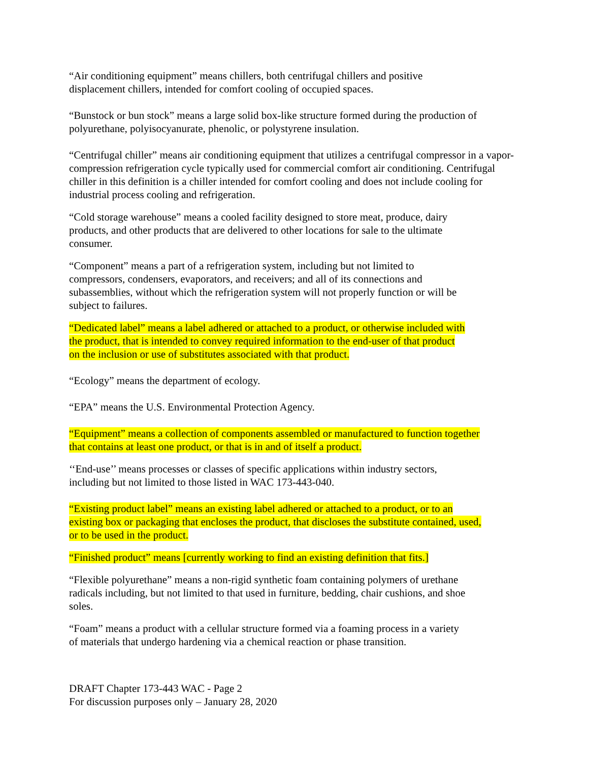“Air conditioning equipment” means chillers, both centrifugal chillers and positive
displacement chillers, intended for comfort cooling of occupied spaces.
“Bunstock or bun stock” means a large solid box-like structure formed during the production of polyurethane, polyisocyanurate, phenolic, or polystyrene insulation.
“Centrifugal chiller” means air conditioning equipment that utilizes a centrifugal compressor in a vapor-compression refrigeration cycle typically used for commercial comfort air conditioning. Centrifugal chiller in this definition is a chiller intended for comfort cooling and does not include cooling for industrial process cooling and refrigeration.
“Cold storage warehouse” means a cooled facility designed to store meat, produce, dairy
products, and other products that are delivered to other locations for sale to the ultimate
consumer.
“Component” means a part of a refrigeration system, including but not limited to
compressors, condensers, evaporators, and receivers; and all of its connections and
subassemblies, without which the refrigeration system will not properly function or will be
subject to failures.
“Dedicated label” means a label adhered or attached to a product, or otherwise included with
the product, that is intended to convey required information to the end-user of that product
on the inclusion or use of substitutes associated with that product.
“Ecology” means the department of ecology.
“EPA” means the U.S. Environmental Protection Agency.
“Equipment” means a collection of components assembled or manufactured to function together
that contains at least one product, or that is in and of itself a product.
‘‘End-use’’ means processes or classes of specific applications within industry sectors,
including but not limited to those listed in WAC 173-443-040.
“Existing product label” means an existing label adhered or attached to a product, or to an
existing box or packaging that encloses the product, that discloses the substitute contained, used,
or to be used in the product.
“Finished product” means [currently working to find an existing definition that fits.]
“Flexible polyurethane” means a non-rigid synthetic foam containing polymers of urethane
radicals including, but not limited to that used in furniture, bedding, chair cushions, and shoe
soles.
“Foam” means a product with a cellular structure formed via a foaming process in a variety
of materials that undergo hardening via a chemical reaction or phase transition.
DRAFT Chapter 173-443 WAC - Page 2
For discussion purposes only – January 28, 2020